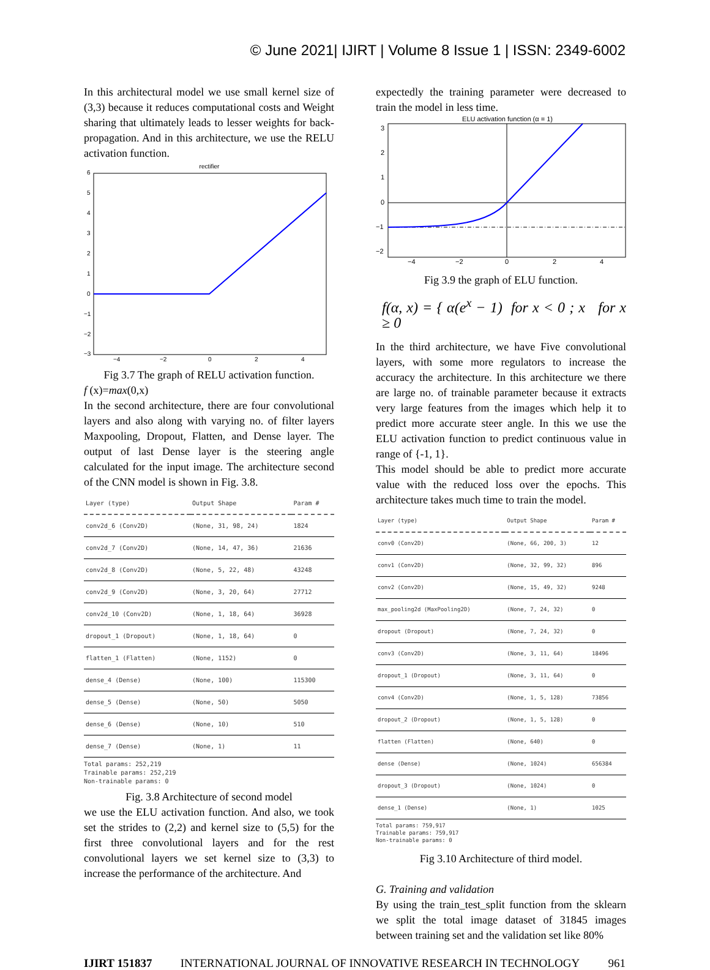© June 2021| IJIRT | Volume 8 Issue 1 | ISSN: 2349-6002
In this architectural model we use small kernel size of (3,3) because it reduces computational costs and Weight sharing that ultimately leads to lesser weights for back-propagation. And in this architecture, we use the RELU activation function.
rectifier
6
5
4
3
2
1
0
−1
−2
−3
−4
−2
0
2
4
Fig 3.7 The graph of RELU activation function.
f (x)=max(0,x)
In the second architecture, there are four convolutional layers and also along with varying no. of filter layers Maxpooling, Dropout, Flatten, and Dense layer. The output of last Dense layer is the steering angle calculated for the input image. The architecture second of the CNN model is shown in Fig. 3.8.
| Layer (type) | Output Shape | Param # |
| --- | --- | --- |
| conv2d_6 (Conv2D) | (None, 31, 98, 24) | 1824 |
| conv2d_7 (Conv2D) | (None, 14, 47, 36) | 21636 |
| conv2d_8 (Conv2D) | (None, 5, 22, 48) | 43248 |
| conv2d_9 (Conv2D) | (None, 3, 20, 64) | 27712 |
| conv2d_10 (Conv2D) | (None, 1, 18, 64) | 36928 |
| dropout_1 (Dropout) | (None, 1, 18, 64) | 0 |
| flatten_1 (Flatten) | (None, 1152) | 0 |
| dense_4 (Dense) | (None, 100) | 115300 |
| dense_5 (Dense) | (None, 50) | 5050 |
| dense_6 (Dense) | (None, 10) | 510 |
| dense_7 (Dense) | (None, 1) | 11 |
Total params: 252,219
Trainable params: 252,219
Non-trainable params: 0
Fig. 3.8 Architecture of second model
we use the ELU activation function. And also, we took set the strides to (2,2) and kernel size to (5,5) for the first three convolutional layers and for the rest convolutional layers we set kernel size to (3,3) to increase the performance of the architecture. And
expectedly the training parameter were decreased to train the model in less time.
ELU activation function (α = 1)
3
2
1
0
−1
−2
−4
−2
0
2
4
Fig 3.9 the graph of ELU function.
f(α, x) = { α(e<sup>x</sup> − 1) for x < 0 ; x for x ≥ 0
In the third architecture, we have Five convolutional layers, with some more regulators to increase the accuracy the architecture. In this architecture we there are large no. of trainable parameter because it extracts very large features from the images which help it to predict more accurate steer angle. In this we use the ELU activation function to predict continuous value in range of {-1, 1}.
This model should be able to predict more accurate value with the reduced loss over the epochs. This architecture takes much time to train the model.
| Layer (type) | Output Shape | Param # |
| --- | --- | --- |
| conv0 (Conv2D) | (None, 66, 200, 3) | 12 |
| conv1 (Conv2D) | (None, 32, 99, 32) | 896 |
| conv2 (Conv2D) | (None, 15, 49, 32) | 9248 |
| max_pooling2d (MaxPooling2D) | (None, 7, 24, 32) | 0 |
| dropout (Dropout) | (None, 7, 24, 32) | 0 |
| conv3 (Conv2D) | (None, 3, 11, 64) | 18496 |
| dropout_1 (Dropout) | (None, 3, 11, 64) | 0 |
| conv4 (Conv2D) | (None, 1, 5, 128) | 73856 |
| dropout_2 (Dropout) | (None, 1, 5, 128) | 0 |
| flatten (Flatten) | (None, 640) | 0 |
| dense (Dense) | (None, 1024) | 656384 |
| dropout_3 (Dropout) | (None, 1024) | 0 |
| dense_1 (Dense) | (None, 1) | 1025 |
Total params: 759,917
Trainable params: 759,917
Non-trainable params: 0
Fig 3.10 Architecture of third model.
G. Training and validation
By using the train_test_split function from the sklearn we split the total image dataset of 31845 images between training set and the validation set like 80%
IJIRT 151837 INTERNATIONAL JOURNAL OF INNOVATIVE RESEARCH IN TECHNOLOGY 961